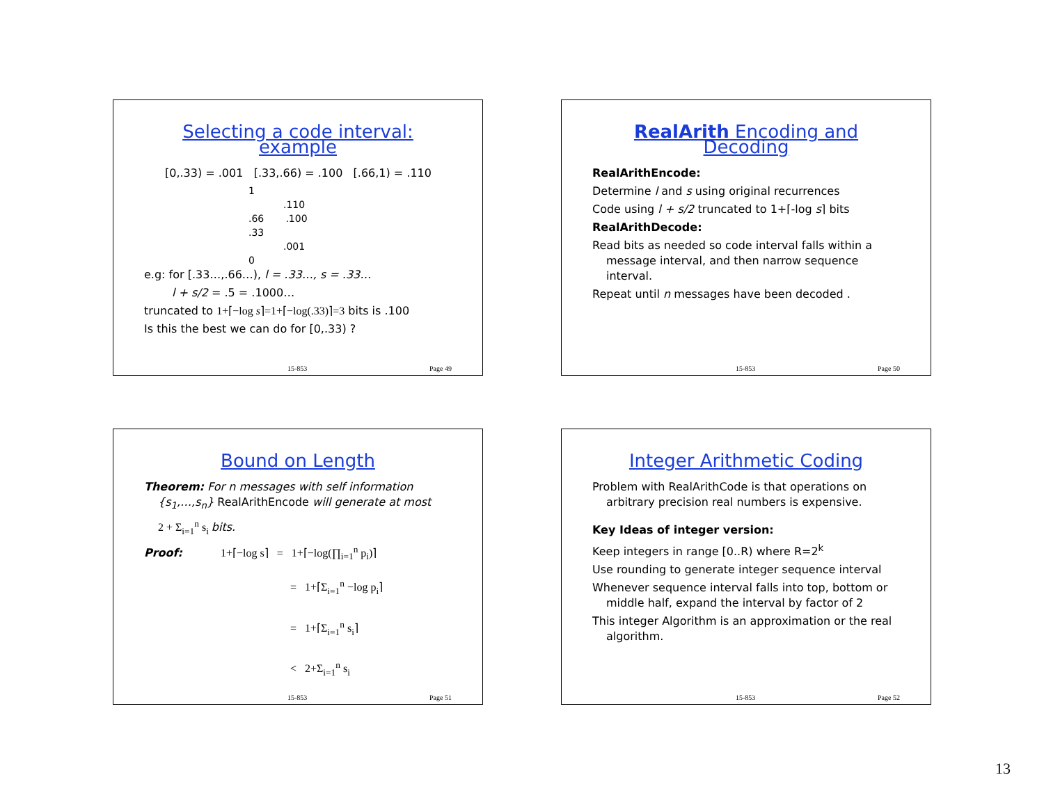Selecting a code interval: example
[0,.33) = .001 [.33,.66) = .100 [.66,1) = .110
1
.110
.66 .100
.33
.001
0
e.g: for [.33…,.66…), l = .33…, s = .33…
l + s/2 = .5 = .1000…
truncated to 1+⌈−log s⌉=1+⌈−log(.33)⌉=3 bits is .100
Is this the best we can do for [0,.33) ?
15-853 Page 49
RealArith Encoding and Decoding
RealArithEncode:
Determine l and s using original recurrences
Code using l + s/2 truncated to 1+⌈-log s⌉ bits
RealArithDecode:
Read bits as needed so code interval falls within a message interval, and then narrow sequence interval.
Repeat until n messages have been decoded .
15-853 Page 50
Bound on Length
Theorem: For n messages with self information {s<sub>1</sub>,…,s<sub>n</sub>} RealArithEncode will generate at most
2 + Σ<sub>i=1</sub><sup>n</sup> s<sub>i</sub> bits.
Proof: 1+⌈−log s⌉ = 1+⌈−log(∏<sub>i=1</sub><sup>n</sup> p<sub>i</sub>)⌉
= 1+⌈Σ<sub>i=1</sub><sup>n</sup> −log p<sub>i</sub>⌉
= 1+⌈Σ<sub>i=1</sub><sup>n</sup> s<sub>i</sub>⌉
< 2+Σ<sub>i=1</sub><sup>n</sup> s<sub>i</sub>
15-853 Page 51
Integer Arithmetic Coding
Problem with RealArithCode is that operations on arbitrary precision real numbers is expensive.
Key Ideas of integer version:
Keep integers in range [0..R) where R=2<sup>k</sup>
Use rounding to generate integer sequence interval
Whenever sequence interval falls into top, bottom or middle half, expand the interval by factor of 2
This integer Algorithm is an approximation or the real algorithm.
15-853 Page 52
13